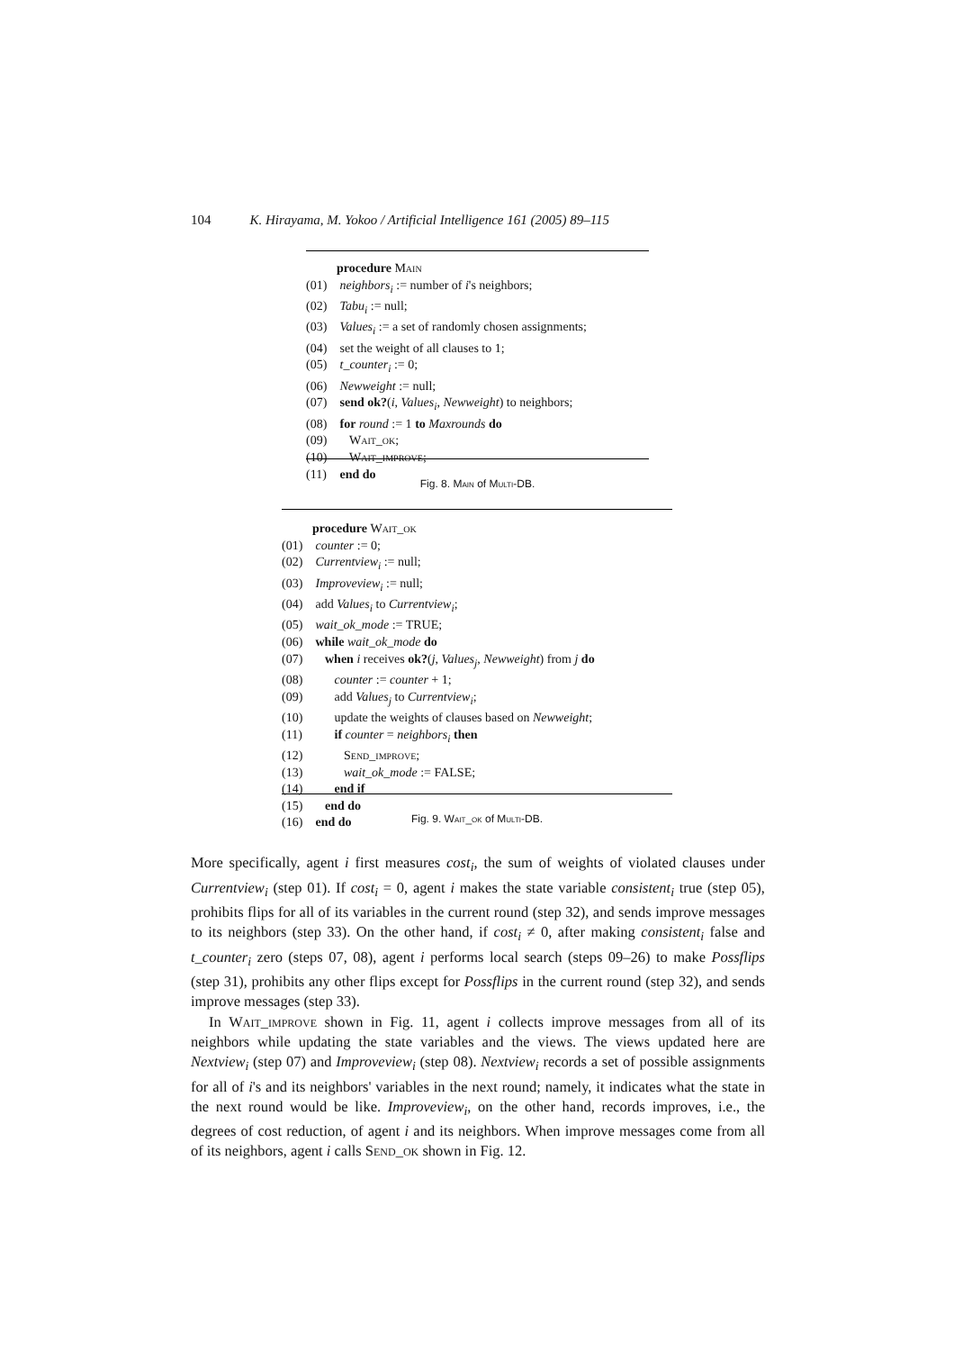104 K. Hirayama, M. Yokoo / Artificial Intelligence 161 (2005) 89–115
| | procedure Main |
| (01) | neighbors<sub>i</sub> := number of i 's neighbors; |
| (02) | Tabu<sub>i</sub> := null; |
| (03) | Values<sub>i</sub> := a set of randomly chosen assignments; |
| (04) | set the weight of all clauses to 1; |
| (05) | t_counter<sub>i</sub> := 0; |
| (06) | Newweight := null; |
| (07) | send ok? ( i , Values<sub>i</sub> , Newweight ) to neighbors; |
| (08) | for round := 1 to Maxrounds do |
| (09) | Wait_ok ; |
| (10) | Wait_improve ; |
| (11) | end do |
Fig. 8. Main of Multi-DB.
| | procedure Wait_ok |
| (01) | counter := 0; |
| (02) | Currentview<sub>i</sub> := null; |
| (03) | Improveview<sub>i</sub> := null; |
| (04) | add Values<sub>i</sub> to Currentview<sub>i</sub> ; |
| (05) | wait_ok_mode := TRUE; |
| (06) | while wait_ok_mode do |
| (07) | when i receives ok? ( j , Values<sub>j</sub> , Newweight ) from j do |
| (08) | counter := counter + 1; |
| (09) | add Values<sub>j</sub> to Currentview<sub>i</sub> ; |
| (10) | update the weights of clauses based on Newweight ; |
| (11) | if counter = neighbors<sub>i</sub> then |
| (12) | Send_improve ; |
| (13) | wait_ok_mode := FALSE; |
| (14) | end if |
| (15) | end do |
| (16) | end do |
Fig. 9. Wait_ok of Multi-DB.
More specifically, agent i first measures cost<sub>i</sub>, the sum of weights of violated clauses under Currentview<sub>i</sub> (step 01). If cost<sub>i</sub> = 0, agent i makes the state variable consistent<sub>i</sub> true (step 05), prohibits flips for all of its variables in the current round (step 32), and sends improve messages to its neighbors (step 33). On the other hand, if cost<sub>i</sub> ≠ 0, after making consistent<sub>i</sub> false and t_counter<sub>i</sub> zero (steps 07, 08), agent i performs local search (steps 09–26) to make Possflips (step 31), prohibits any other flips except for Possflips in the current round (step 32), and sends improve messages (step 33).
In Wait_improve shown in Fig. 11, agent i collects improve messages from all of its neighbors while updating the state variables and the views. The views updated here are Nextview<sub>i</sub> (step 07) and Improveview<sub>i</sub> (step 08). Nextview<sub>i</sub> records a set of possible assignments for all of i's and its neighbors' variables in the next round; namely, it indicates what the state in the next round would be like. Improveview<sub>i</sub>, on the other hand, records improves, i.e., the degrees of cost reduction, of agent i and its neighbors. When improve messages come from all of its neighbors, agent i calls Send_ok shown in Fig. 12.